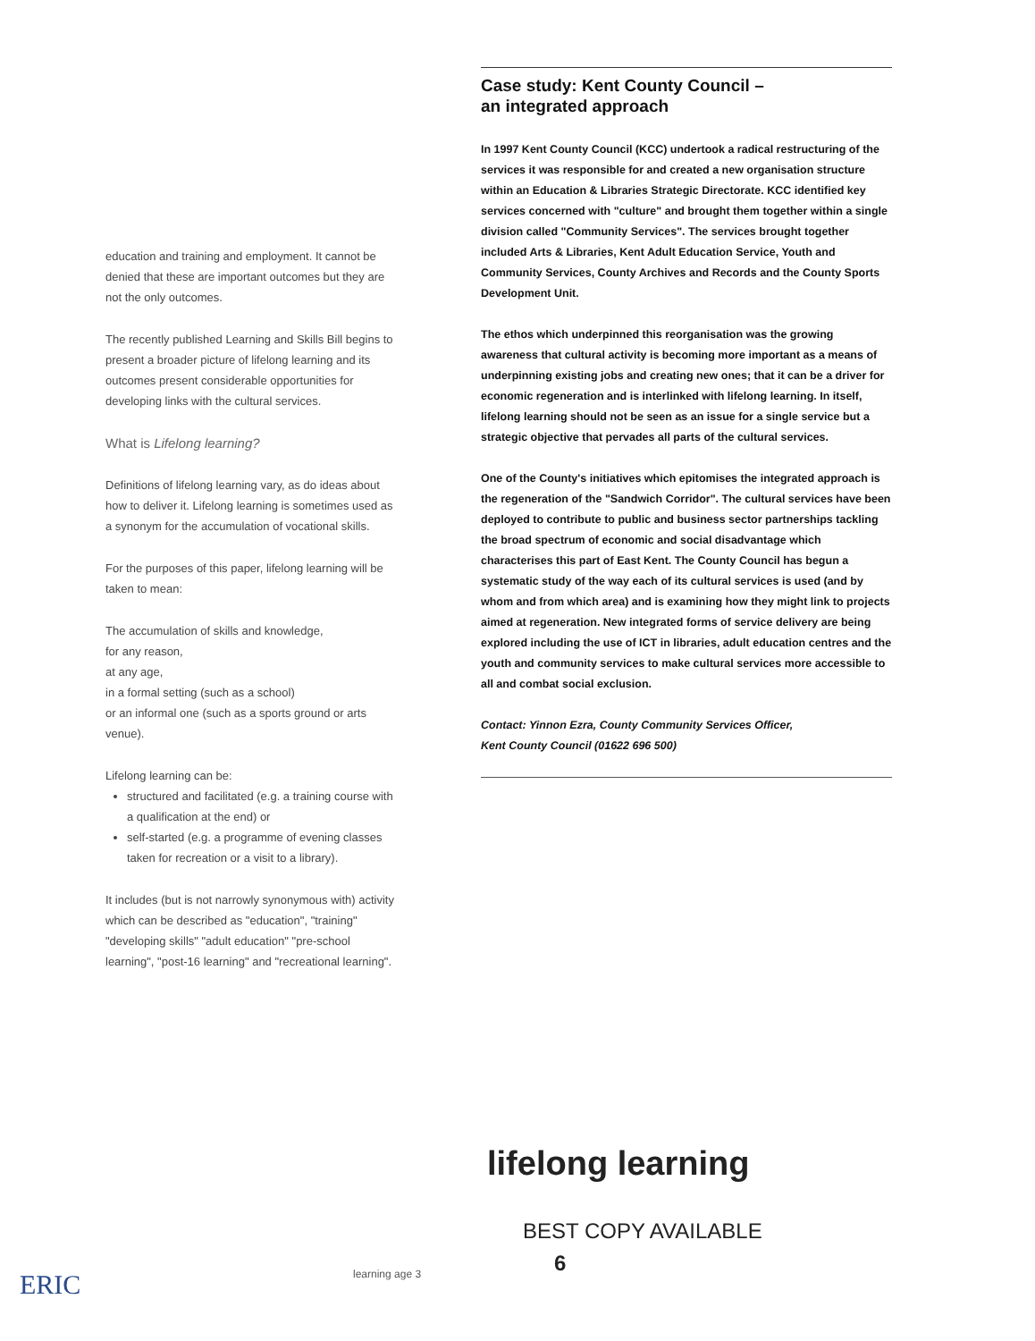education and training and employment. It cannot be denied that these are important outcomes but they are not the only outcomes.
The recently published Learning and Skills Bill begins to present a broader picture of lifelong learning and its outcomes present considerable opportunities for developing links with the cultural services.
What is Lifelong learning?
Definitions of lifelong learning vary, as do ideas about how to deliver it. Lifelong learning is sometimes used as a synonym for the accumulation of vocational skills.
For the purposes of this paper, lifelong learning will be taken to mean:
The accumulation of skills and knowledge,
for any reason,
at any age,
in a formal setting (such as a school)
or an informal one (such as a sports ground or arts venue).
Lifelong learning can be:
structured and facilitated (e.g. a training course with a qualification at the end) or
self-started (e.g. a programme of evening classes taken for recreation or a visit to a library).
It includes (but is not narrowly synonymous with) activity which can be described as "education", "training" "developing skills" "adult education" "pre-school learning", "post-16 learning" and "recreational learning".
Case study: Kent County Council –
an integrated approach
In 1997 Kent County Council (KCC) undertook a radical restructuring of the services it was responsible for and created a new organisation structure within an Education & Libraries Strategic Directorate. KCC identified key services concerned with "culture" and brought them together within a single division called "Community Services". The services brought together included Arts & Libraries, Kent Adult Education Service, Youth and Community Services, County Archives and Records and the County Sports Development Unit.
The ethos which underpinned this reorganisation was the growing awareness that cultural activity is becoming more important as a means of underpinning existing jobs and creating new ones; that it can be a driver for economic regeneration and is interlinked with lifelong learning. In itself, lifelong learning should not be seen as an issue for a single service but a strategic objective that pervades all parts of the cultural services.
One of the County's initiatives which epitomises the integrated approach is the regeneration of the "Sandwich Corridor". The cultural services have been deployed to contribute to public and business sector partnerships tackling the broad spectrum of economic and social disadvantage which characterises this part of East Kent. The County Council has begun a systematic study of the way each of its cultural services is used (and by whom and from which area) and is examining how they might link to projects aimed at regeneration. New integrated forms of service delivery are being explored including the use of ICT in libraries, adult education centres and the youth and community services to make cultural services more accessible to all and combat social exclusion.
Contact: Yinnon Ezra, County Community Services Officer,
Kent County Council (01622 696 500)
lifelong learning
BEST COPY AVAILABLE
6
ERIC learning age 3